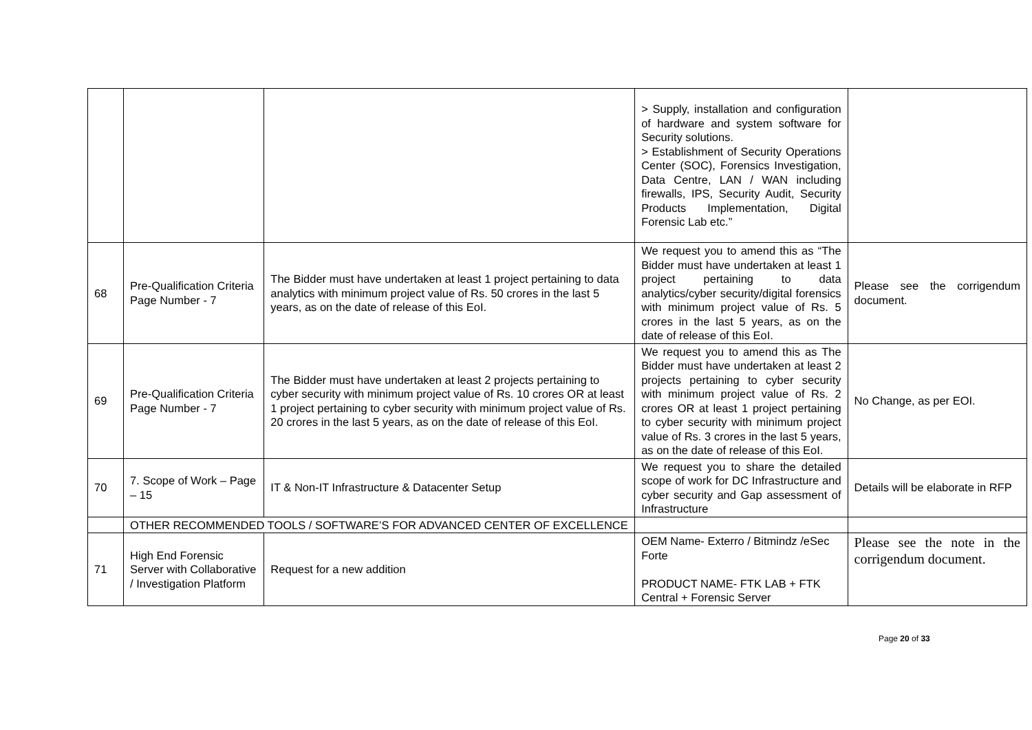| | | | > Supply, installation and configuration of hardware and system software for Security solutions. > Establishment of Security Operations Center (SOC), Forensics Investigation, Data Centre, LAN / WAN including firewalls, IPS, Security Audit, Security Products Implementation, Digital Forensic Lab etc.” | |
| 68 | Pre-Qualification Criteria Page Number - 7 | The Bidder must have undertaken at least 1 project pertaining to data analytics with minimum project value of Rs. 50 crores in the last 5 years, as on the date of release of this EoI. | We request you to amend this as “The Bidder must have undertaken at least 1 project pertaining to data analytics/cyber security/digital forensics with minimum project value of Rs. 5 crores in the last 5 years, as on the date of release of this EoI. | Please see the corrigendum document. |
| 69 | Pre-Qualification Criteria Page Number - 7 | The Bidder must have undertaken at least 2 projects pertaining to cyber security with minimum project value of Rs. 10 crores OR at least 1 project pertaining to cyber security with minimum project value of Rs. 20 crores in the last 5 years, as on the date of release of this EoI. | We request you to amend this as The Bidder must have undertaken at least 2 projects pertaining to cyber security with minimum project value of Rs. 2 crores OR at least 1 project pertaining to cyber security with minimum project value of Rs. 3 crores in the last 5 years, as on the date of release of this EoI. | No Change, as per EOI. |
| 70 | 7. Scope of Work – Page – 15 | IT & Non-IT Infrastructure & Datacenter Setup | We request you to share the detailed scope of work for DC Infrastructure and cyber security and Gap assessment of Infrastructure | Details will be elaborate in RFP |
| | OTHER RECOMMENDED TOOLS / SOFTWARE’S FOR ADVANCED CENTER OF EXCELLENCE | | | |
| 71 | High End Forensic Server with Collaborative / Investigation Platform | Request for a new addition | OEM Name- Exterro / Bitmindz /eSec Forte PRODUCT NAME- FTK LAB + FTK Central + Forensic Server | Please see the note in the corrigendum document. |
Page 20 of 33